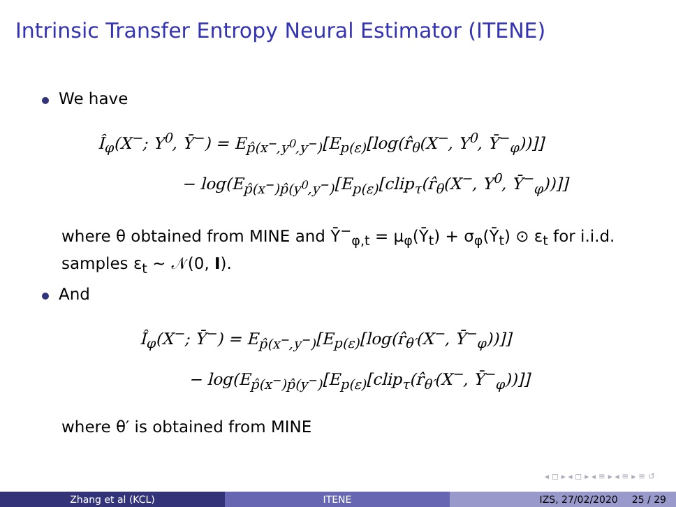Intrinsic Transfer Entropy Neural Estimator (ITENE)
We have
Î<sub>φ</sub>(X<sup>−</sup>; Y<sup>0</sup>, Ȳ<sup>−</sup>) = E<sub>p̂(x<sup>−</sup>,y<sup>0</sup>,y<sup>−</sup>)</sub>[E<sub>p(ε)</sub>[log(r̂<sub>θ</sub>(X<sup>−</sup>, Y<sup>0</sup>, Ȳ<sup>−</sup><sub>φ</sub>))]]
− log(E<sub>p̂(x<sup>−</sup>)p̂(y<sup>0</sup>,y<sup>−</sup>)</sub>[E<sub>p(ε)</sub>[clip<sub>τ</sub>(r̂<sub>θ</sub>(X<sup>−</sup>, Y<sup>0</sup>, Ȳ<sup>−</sup><sub>φ</sub>))]]
where θ obtained from MINE and Ȳ<sup>−</sup><sub>φ,t</sub> = μ<sub>φ</sub>(Ȳ<sub>t</sub>) + σ<sub>φ</sub>(Ȳ<sub>t</sub>) ⊙ ε<sub>t</sub> for i.i.d. samples ε<sub>t</sub> ∼ 𝒩(0, I).
And
Î<sub>φ</sub>(X<sup>−</sup>; Ȳ<sup>−</sup>) = E<sub>p̂(x<sup>−</sup>,y<sup>−</sup>)</sub>[E<sub>p(ε)</sub>[log(r̂<sub>θ′</sub>(X<sup>−</sup>, Ȳ<sup>−</sup><sub>φ</sub>))]]
− log(E<sub>p̂(x<sup>−</sup>)p̂(y<sup>−</sup>)</sub>[E<sub>p(ε)</sub>[clip<sub>τ</sub>(r̂<sub>θ′</sub>(X<sup>−</sup>, Ȳ<sup>−</sup><sub>φ</sub>))]]
where θ′ is obtained from MINE
◂ ◻ ▸ ◂ ◻ ▸ ◂ ≡ ▸ ◂ ≡ ▸ ≡ ↺
Zhang et al (KCL) ITENE IZS, 27/02/2020 25 / 29